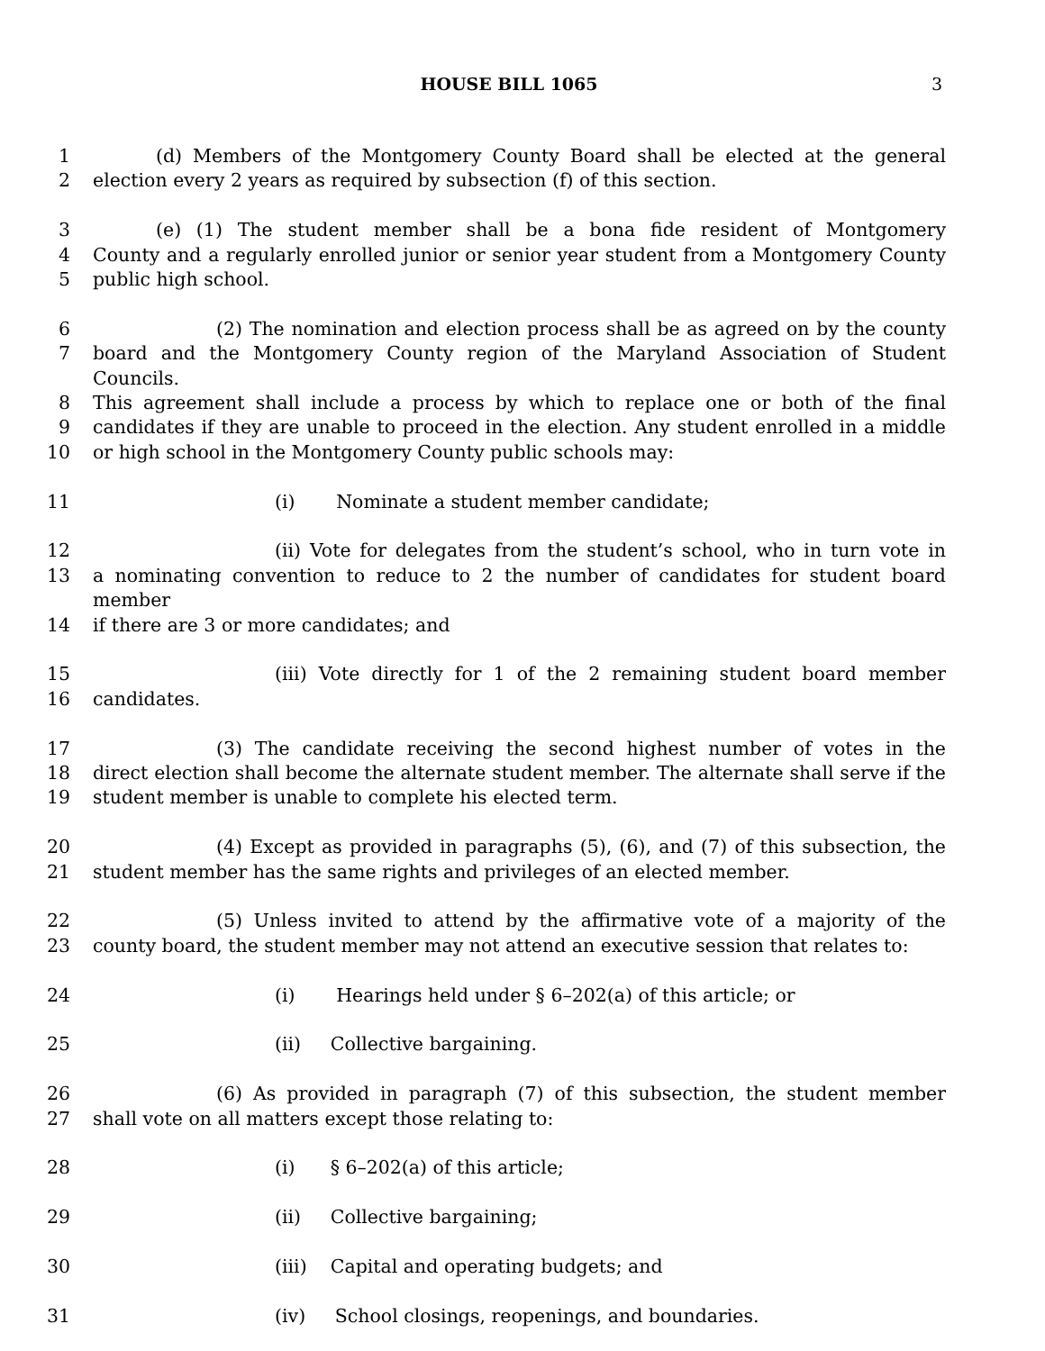HOUSE BILL 1065 3
1 (d) Members of the Montgomery County Board shall be elected at the general
2 election every 2 years as required by subsection (f) of this section.
3 (e) (1) The student member shall be a bona fide resident of Montgomery
4 County and a regularly enrolled junior or senior year student from a Montgomery County
5 public high school.
6 (2) The nomination and election process shall be as agreed on by the county
7 board and the Montgomery County region of the Maryland Association of Student Councils.
8 This agreement shall include a process by which to replace one or both of the final
9 candidates if they are unable to proceed in the election. Any student enrolled in a middle
10 or high school in the Montgomery County public schools may:
11 (i) Nominate a student member candidate;
12 (ii) Vote for delegates from the student’s school, who in turn vote in
13 a nominating convention to reduce to 2 the number of candidates for student board member
14 if there are 3 or more candidates; and
15 (iii) Vote directly for 1 of the 2 remaining student board member
16 candidates.
17 (3) The candidate receiving the second highest number of votes in the
18 direct election shall become the alternate student member. The alternate shall serve if the
19 student member is unable to complete his elected term.
20 (4) Except as provided in paragraphs (5), (6), and (7) of this subsection, the
21 student member has the same rights and privileges of an elected member.
22 (5) Unless invited to attend by the affirmative vote of a majority of the
23 county board, the student member may not attend an executive session that relates to:
24 (i) Hearings held under § 6–202(a) of this article; or
25 (ii) Collective bargaining.
26 (6) As provided in paragraph (7) of this subsection, the student member
27 shall vote on all matters except those relating to:
28 (i) § 6–202(a) of this article;
29 (ii) Collective bargaining;
30 (iii) Capital and operating budgets; and
31 (iv) School closings, reopenings, and boundaries.